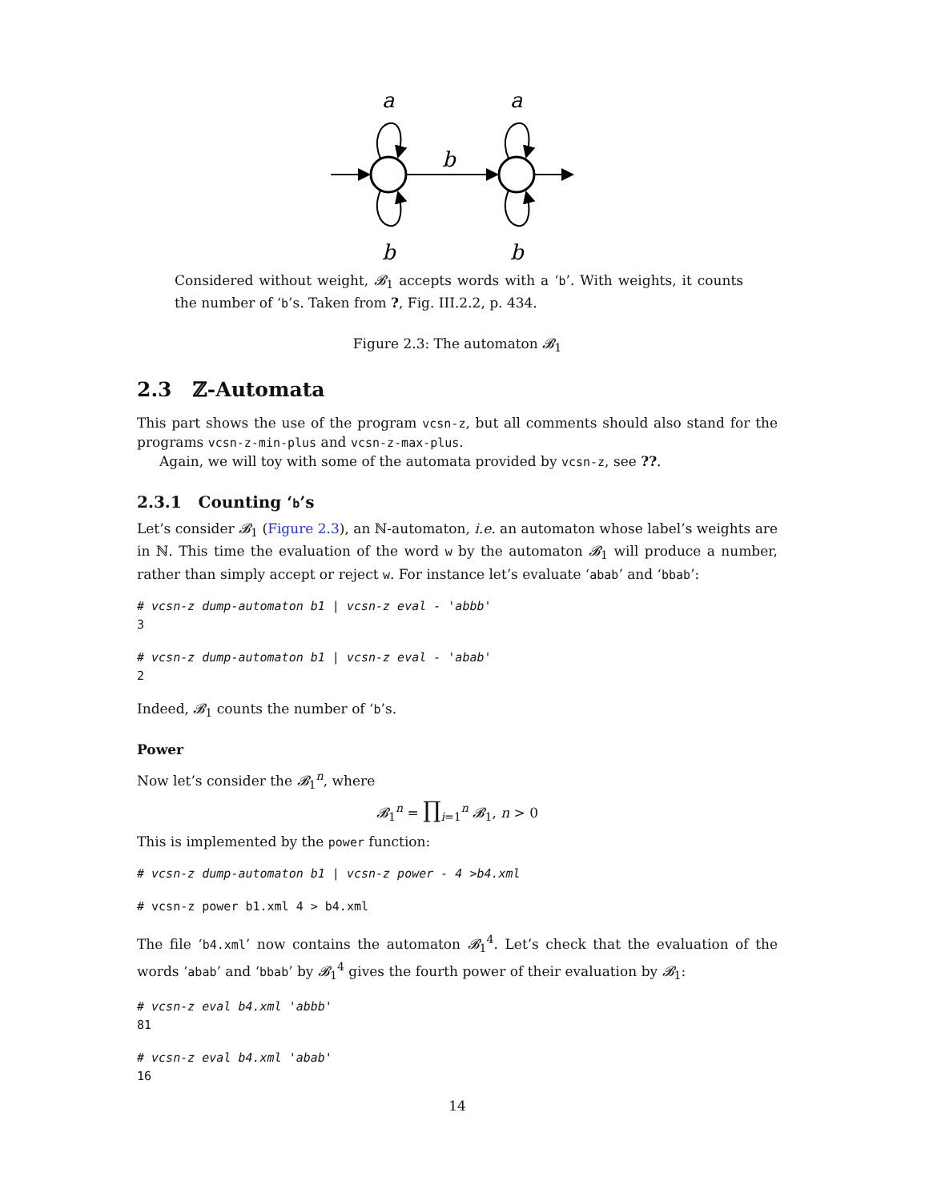a
a
b
b
b
Considered without weight, 𝓑<sub>1</sub> accepts words with a ‘b’. With weights, it counts the number of ‘b’s. Taken from ?, Fig. III.2.2, p. 434.
Figure 2.3: The automaton 𝓑<sub>1</sub>
2.3 ℤ-Automata
This part shows the use of the program vcsn-z, but all comments should also stand for the programs vcsn-z-min-plus and vcsn-z-max-plus.
Again, we will toy with some of the automata provided by vcsn-z, see ??.
2.3.1 Counting ‘b’s
Let’s consider 𝓑<sub>1</sub> (Figure 2.3), an ℕ-automaton, i.e. an automaton whose label’s weights are in ℕ. This time the evaluation of the word w by the automaton 𝓑<sub>1</sub> will produce a number, rather than simply accept or reject w. For instance let’s evaluate ‘abab’ and ‘bbab’:
# vcsn-z dump-automaton b1 | vcsn-z eval - 'abbb'
3
# vcsn-z dump-automaton b1 | vcsn-z eval - 'abab'
2
Indeed, 𝓑<sub>1</sub> counts the number of ‘b’s.
Power
Now let’s consider the 𝓑<sub>1</sub><sup>n</sup>, where
𝓑<sub>1</sub><sup>n</sup> = ∏<sub>i=1</sub><sup>n</sup> 𝓑<sub>1</sub>, n > 0
This is implemented by the power function:
# vcsn-z dump-automaton b1 | vcsn-z power - 4 >b4.xml
# vcsn-z power b1.xml 4 > b4.xml
The file ‘b4.xml’ now contains the automaton 𝓑<sub>1</sub><sup>4</sup>. Let’s check that the evaluation of the words ‘abab’ and ‘bbab’ by 𝓑<sub>1</sub><sup>4</sup> gives the fourth power of their evaluation by 𝓑<sub>1</sub>:
# vcsn-z eval b4.xml 'abbb'
81
# vcsn-z eval b4.xml 'abab'
16
14